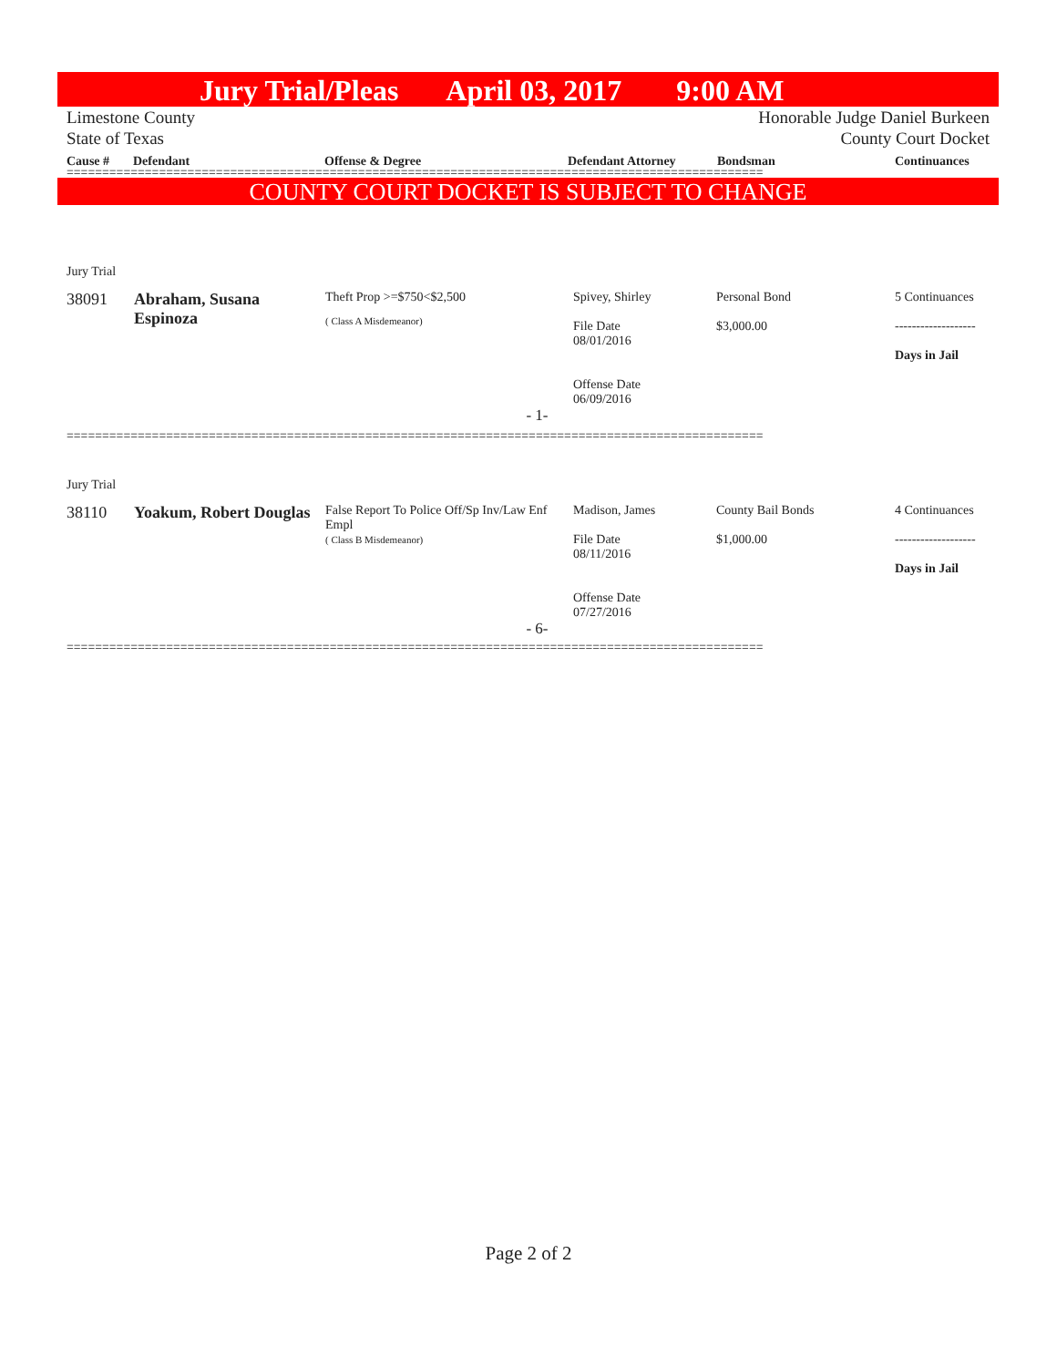Jury Trial/Pleas April 03, 2017 9:00 AM
Limestone County Honorable Judge Daniel Burkeen
State of Texas County Court Docket
Cause # Defendant Offense & Degree Defendant Attorney Bondsman Continuances
==================================================================================================
COUNTY COURT DOCKET IS SUBJECT TO CHANGE
| Jury Trial | | | | | |
| 38091 | Abraham, Susana Espinoza | Theft Prop >=$750<$2,500 ( Class A Misdemeanor) | Spivey, Shirley File Date 08/01/2016 Offense Date 06/09/2016 | Personal Bond $3,000.00 | 5 Continuances ------------------- Days in Jail |
| - 1- | | | | | |
==================================================================================================
| Jury Trial | | | | | |
| 38110 | Yoakum, Robert Douglas | False Report To Police Off/Sp Inv/Law Enf Empl ( Class B Misdemeanor) | Madison, James File Date 08/11/2016 Offense Date 07/27/2016 | County Bail Bonds $1,000.00 | 4 Continuances ------------------- Days in Jail |
| - 6- | | | | | |
==================================================================================================
Page 2 of 2